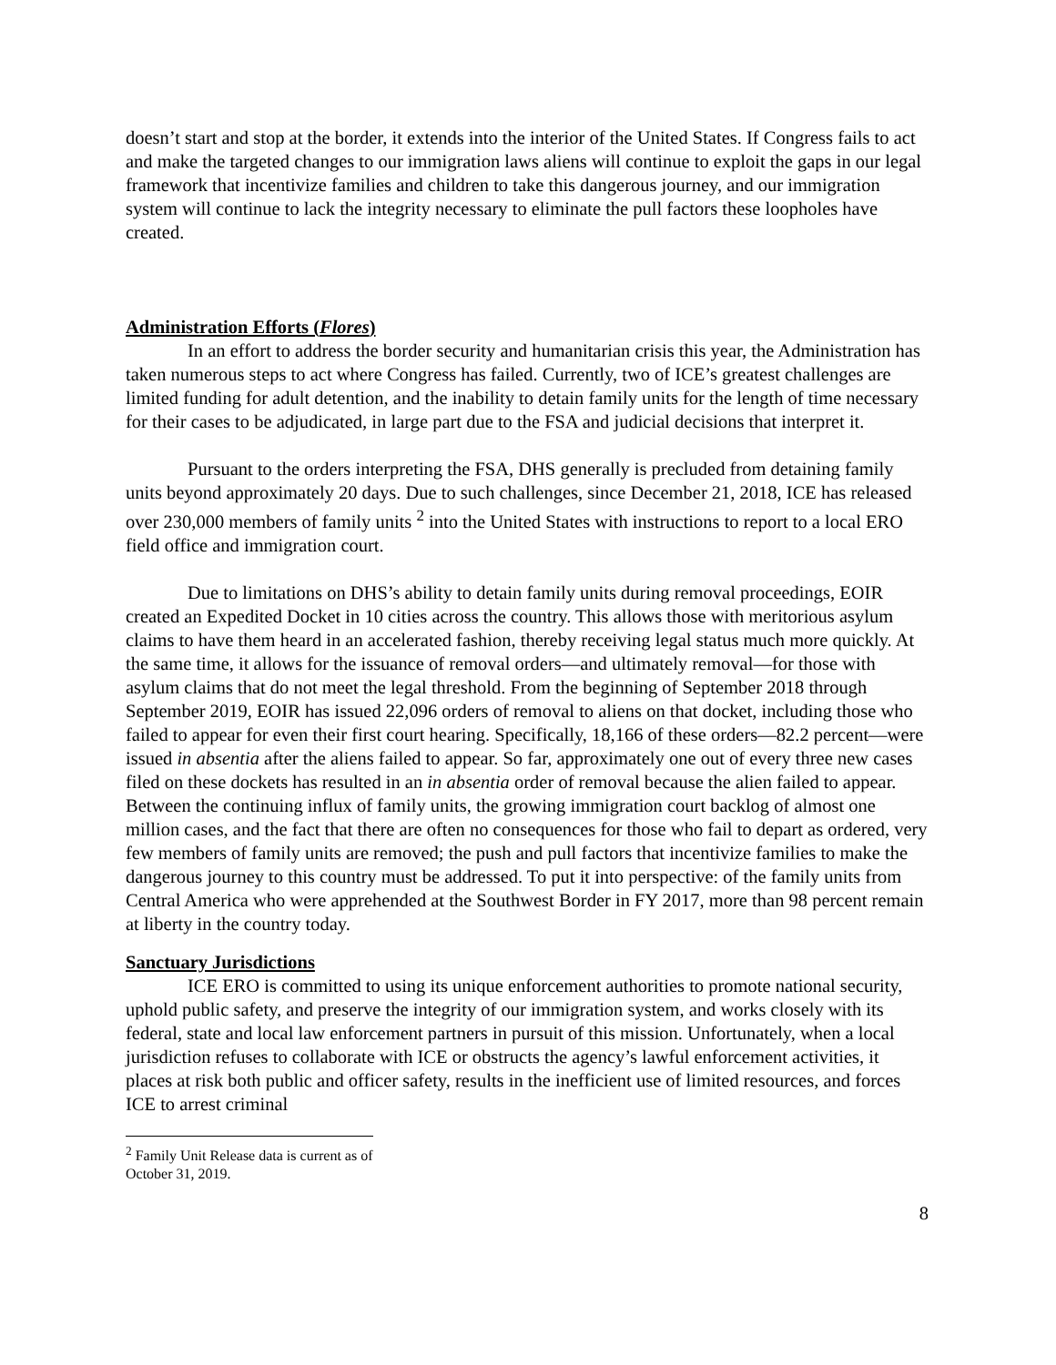doesn’t start and stop at the border, it extends into the interior of the United States. If Congress fails to act and make the targeted changes to our immigration laws aliens will continue to exploit the gaps in our legal framework that incentivize families and children to take this dangerous journey, and our immigration system will continue to lack the integrity necessary to eliminate the pull factors these loopholes have created.
Administration Efforts (Flores)
In an effort to address the border security and humanitarian crisis this year, the Administration has taken numerous steps to act where Congress has failed. Currently, two of ICE’s greatest challenges are limited funding for adult detention, and the inability to detain family units for the length of time necessary for their cases to be adjudicated, in large part due to the FSA and judicial decisions that interpret it.
Pursuant to the orders interpreting the FSA, DHS generally is precluded from detaining family units beyond approximately 20 days. Due to such challenges, since December 21, 2018, ICE has released over 230,000 members of family units <sup>2</sup> into the United States with instructions to report to a local ERO field office and immigration court.
Due to limitations on DHS’s ability to detain family units during removal proceedings, EOIR created an Expedited Docket in 10 cities across the country. This allows those with meritorious asylum claims to have them heard in an accelerated fashion, thereby receiving legal status much more quickly. At the same time, it allows for the issuance of removal orders—and ultimately removal—for those with asylum claims that do not meet the legal threshold. From the beginning of September 2018 through September 2019, EOIR has issued 22,096 orders of removal to aliens on that docket, including those who failed to appear for even their first court hearing. Specifically, 18,166 of these orders—82.2 percent—were issued in absentia after the aliens failed to appear. So far, approximately one out of every three new cases filed on these dockets has resulted in an in absentia order of removal because the alien failed to appear. Between the continuing influx of family units, the growing immigration court backlog of almost one million cases, and the fact that there are often no consequences for those who fail to depart as ordered, very few members of family units are removed; the push and pull factors that incentivize families to make the dangerous journey to this country must be addressed. To put it into perspective: of the family units from Central America who were apprehended at the Southwest Border in FY 2017, more than 98 percent remain at liberty in the country today.
Sanctuary Jurisdictions
ICE ERO is committed to using its unique enforcement authorities to promote national security, uphold public safety, and preserve the integrity of our immigration system, and works closely with its federal, state and local law enforcement partners in pursuit of this mission. Unfortunately, when a local jurisdiction refuses to collaborate with ICE or obstructs the agency’s lawful enforcement activities, it places at risk both public and officer safety, results in the inefficient use of limited resources, and forces ICE to arrest criminal
<sup>2</sup> Family Unit Release data is current as of October 31, 2019.
8